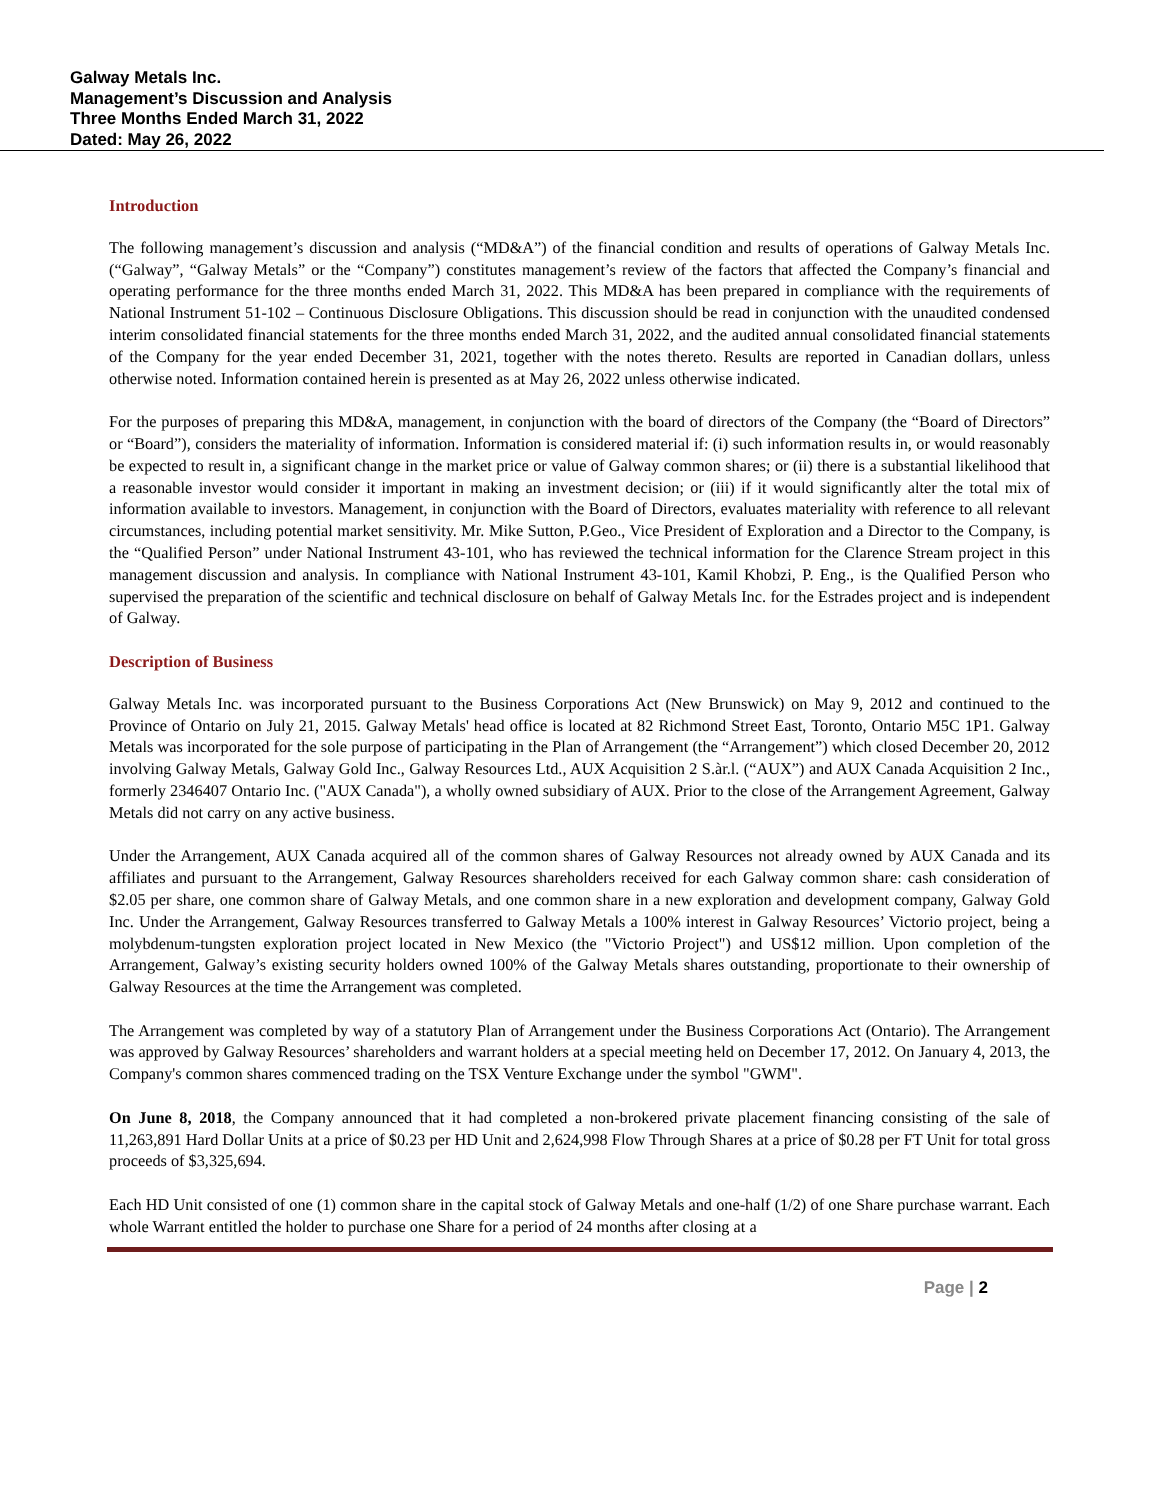Galway Metals Inc.
Management’s Discussion and Analysis
Three Months Ended March 31, 2022
Dated: May 26, 2022
Introduction
The following management’s discussion and analysis (“MD&A”) of the financial condition and results of operations of Galway Metals Inc. (“Galway”, “Galway Metals” or the “Company”) constitutes management’s review of the factors that affected the Company’s financial and operating performance for the three months ended March 31, 2022. This MD&A has been prepared in compliance with the requirements of National Instrument 51-102 – Continuous Disclosure Obligations. This discussion should be read in conjunction with the unaudited condensed interim consolidated financial statements for the three months ended March 31, 2022, and the audited annual consolidated financial statements of the Company for the year ended December 31, 2021, together with the notes thereto. Results are reported in Canadian dollars, unless otherwise noted. Information contained herein is presented as at May 26, 2022 unless otherwise indicated.
For the purposes of preparing this MD&A, management, in conjunction with the board of directors of the Company (the “Board of Directors” or “Board”), considers the materiality of information. Information is considered material if: (i) such information results in, or would reasonably be expected to result in, a significant change in the market price or value of Galway common shares; or (ii) there is a substantial likelihood that a reasonable investor would consider it important in making an investment decision; or (iii) if it would significantly alter the total mix of information available to investors. Management, in conjunction with the Board of Directors, evaluates materiality with reference to all relevant circumstances, including potential market sensitivity. Mr. Mike Sutton, P.Geo., Vice President of Exploration and a Director to the Company, is the “Qualified Person” under National Instrument 43-101, who has reviewed the technical information for the Clarence Stream project in this management discussion and analysis. In compliance with National Instrument 43-101, Kamil Khobzi, P. Eng., is the Qualified Person who supervised the preparation of the scientific and technical disclosure on behalf of Galway Metals Inc. for the Estrades project and is independent of Galway.
Description of Business
Galway Metals Inc. was incorporated pursuant to the Business Corporations Act (New Brunswick) on May 9, 2012 and continued to the Province of Ontario on July 21, 2015. Galway Metals' head office is located at 82 Richmond Street East, Toronto, Ontario M5C 1P1. Galway Metals was incorporated for the sole purpose of participating in the Plan of Arrangement (the “Arrangement”) which closed December 20, 2012 involving Galway Metals, Galway Gold Inc., Galway Resources Ltd., AUX Acquisition 2 S.àr.l. (“AUX”) and AUX Canada Acquisition 2 Inc., formerly 2346407 Ontario Inc. ("AUX Canada"), a wholly owned subsidiary of AUX. Prior to the close of the Arrangement Agreement, Galway Metals did not carry on any active business.
Under the Arrangement, AUX Canada acquired all of the common shares of Galway Resources not already owned by AUX Canada and its affiliates and pursuant to the Arrangement, Galway Resources shareholders received for each Galway common share: cash consideration of $2.05 per share, one common share of Galway Metals, and one common share in a new exploration and development company, Galway Gold Inc. Under the Arrangement, Galway Resources transferred to Galway Metals a 100% interest in Galway Resources’ Victorio project, being a molybdenum-tungsten exploration project located in New Mexico (the "Victorio Project") and US$12 million. Upon completion of the Arrangement, Galway’s existing security holders owned 100% of the Galway Metals shares outstanding, proportionate to their ownership of Galway Resources at the time the Arrangement was completed.
The Arrangement was completed by way of a statutory Plan of Arrangement under the Business Corporations Act (Ontario). The Arrangement was approved by Galway Resources’ shareholders and warrant holders at a special meeting held on December 17, 2012. On January 4, 2013, the Company's common shares commenced trading on the TSX Venture Exchange under the symbol "GWM".
On June 8, 2018, the Company announced that it had completed a non-brokered private placement financing consisting of the sale of 11,263,891 Hard Dollar Units at a price of $0.23 per HD Unit and 2,624,998 Flow Through Shares at a price of $0.28 per FT Unit for total gross proceeds of $3,325,694.
Each HD Unit consisted of one (1) common share in the capital stock of Galway Metals and one-half (1/2) of one Share purchase warrant. Each whole Warrant entitled the holder to purchase one Share for a period of 24 months after closing at a
Page | 2